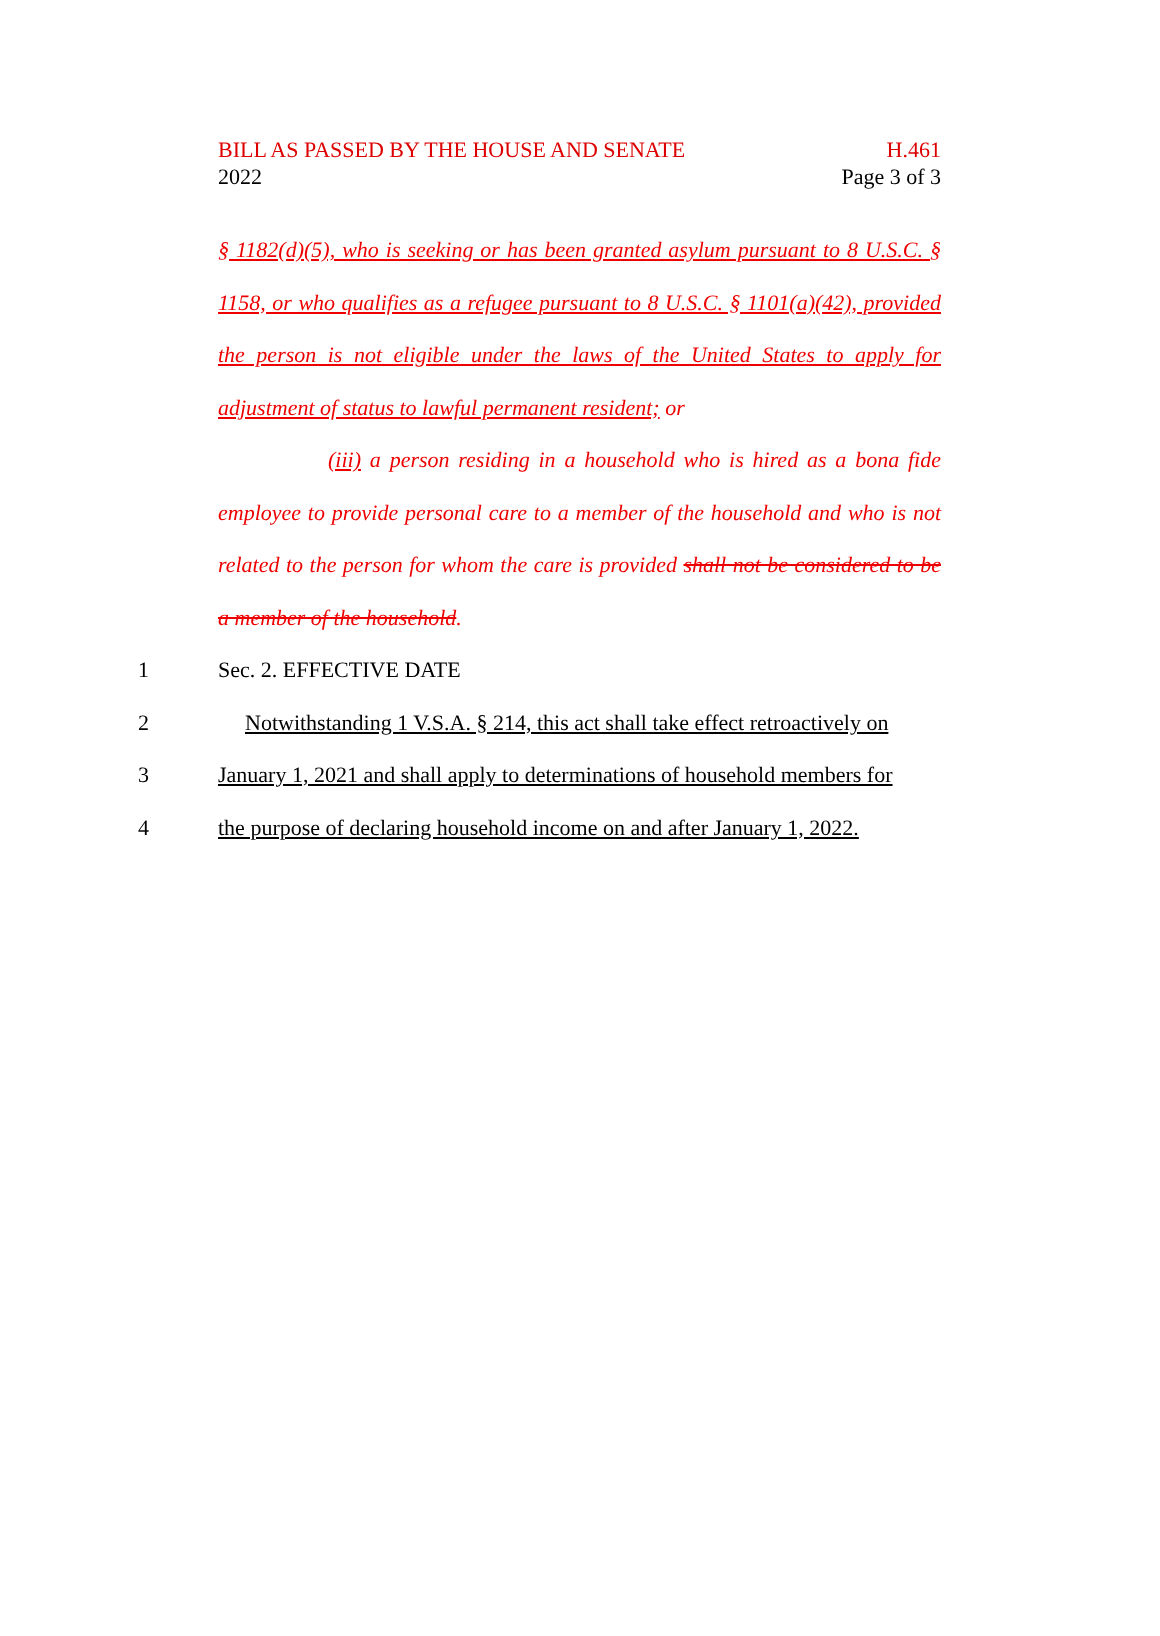BILL AS PASSED BY THE HOUSE AND SENATE H.461
2022 Page 3 of 3
§ 1182(d)(5), who is seeking or has been granted asylum pursuant to 8 U.S.C. § 1158, or who qualifies as a refugee pursuant to 8 U.S.C. § 1101(a)(42), provided the person is not eligible under the laws of the United States to apply for adjustment of status to lawful permanent resident; or
(iii) a person residing in a household who is hired as a bona fide employee to provide personal care to a member of the household and who is not related to the person for whom the care is provided shall not be considered to be a member of the household.
1 Sec. 2. EFFECTIVE DATE
2 Notwithstanding 1 V.S.A. § 214, this act shall take effect retroactively on
3 January 1, 2021 and shall apply to determinations of household members for
4 the purpose of declaring household income on and after January 1, 2022.